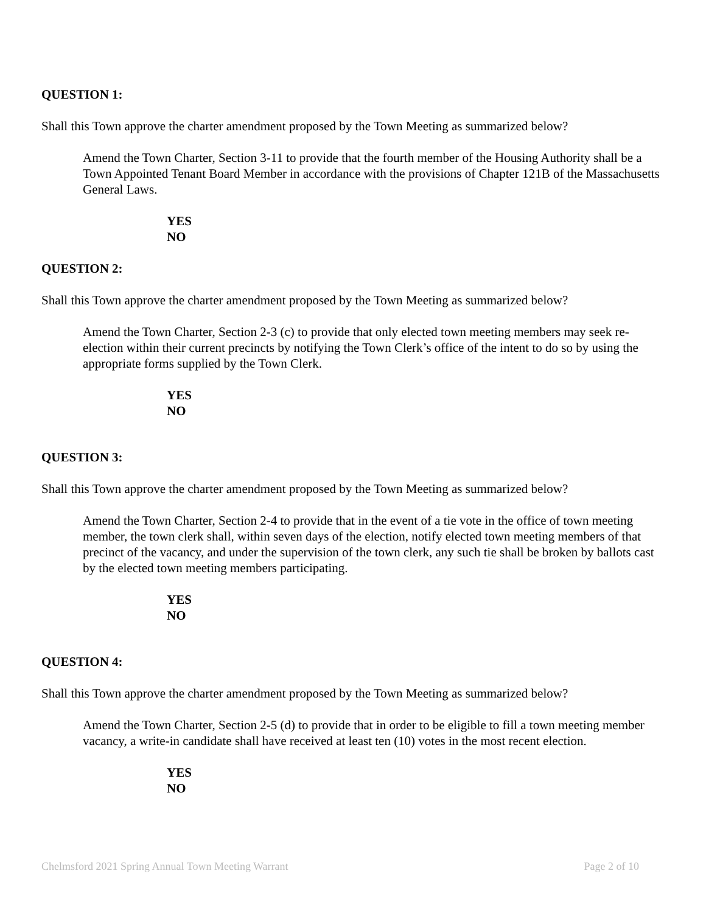QUESTION 1:
Shall this Town approve the charter amendment proposed by the Town Meeting as summarized below?
Amend the Town Charter, Section 3-11 to provide that the fourth member of the Housing Authority shall be a Town Appointed Tenant Board Member in accordance with the provisions of Chapter 121B of the Massachusetts General Laws.
YES
NO
QUESTION 2:
Shall this Town approve the charter amendment proposed by the Town Meeting as summarized below?
Amend the Town Charter, Section 2-3 (c) to provide that only elected town meeting members may seek re-election within their current precincts by notifying the Town Clerk’s office of the intent to do so by using the appropriate forms supplied by the Town Clerk.
YES
NO
QUESTION 3:
Shall this Town approve the charter amendment proposed by the Town Meeting as summarized below?
Amend the Town Charter, Section 2-4 to provide that in the event of a tie vote in the office of town meeting member, the town clerk shall, within seven days of the election, notify elected town meeting members of that precinct of the vacancy, and under the supervision of the town clerk, any such tie shall be broken by ballots cast by the elected town meeting members participating.
YES
NO
QUESTION 4:
Shall this Town approve the charter amendment proposed by the Town Meeting as summarized below?
Amend the Town Charter, Section 2-5 (d) to provide that in order to be eligible to fill a town meeting member vacancy, a write-in candidate shall have received at least ten (10) votes in the most recent election.
YES
NO
Chelmsford 2021 Spring Annual Town Meeting Warrant Page 2 of 10